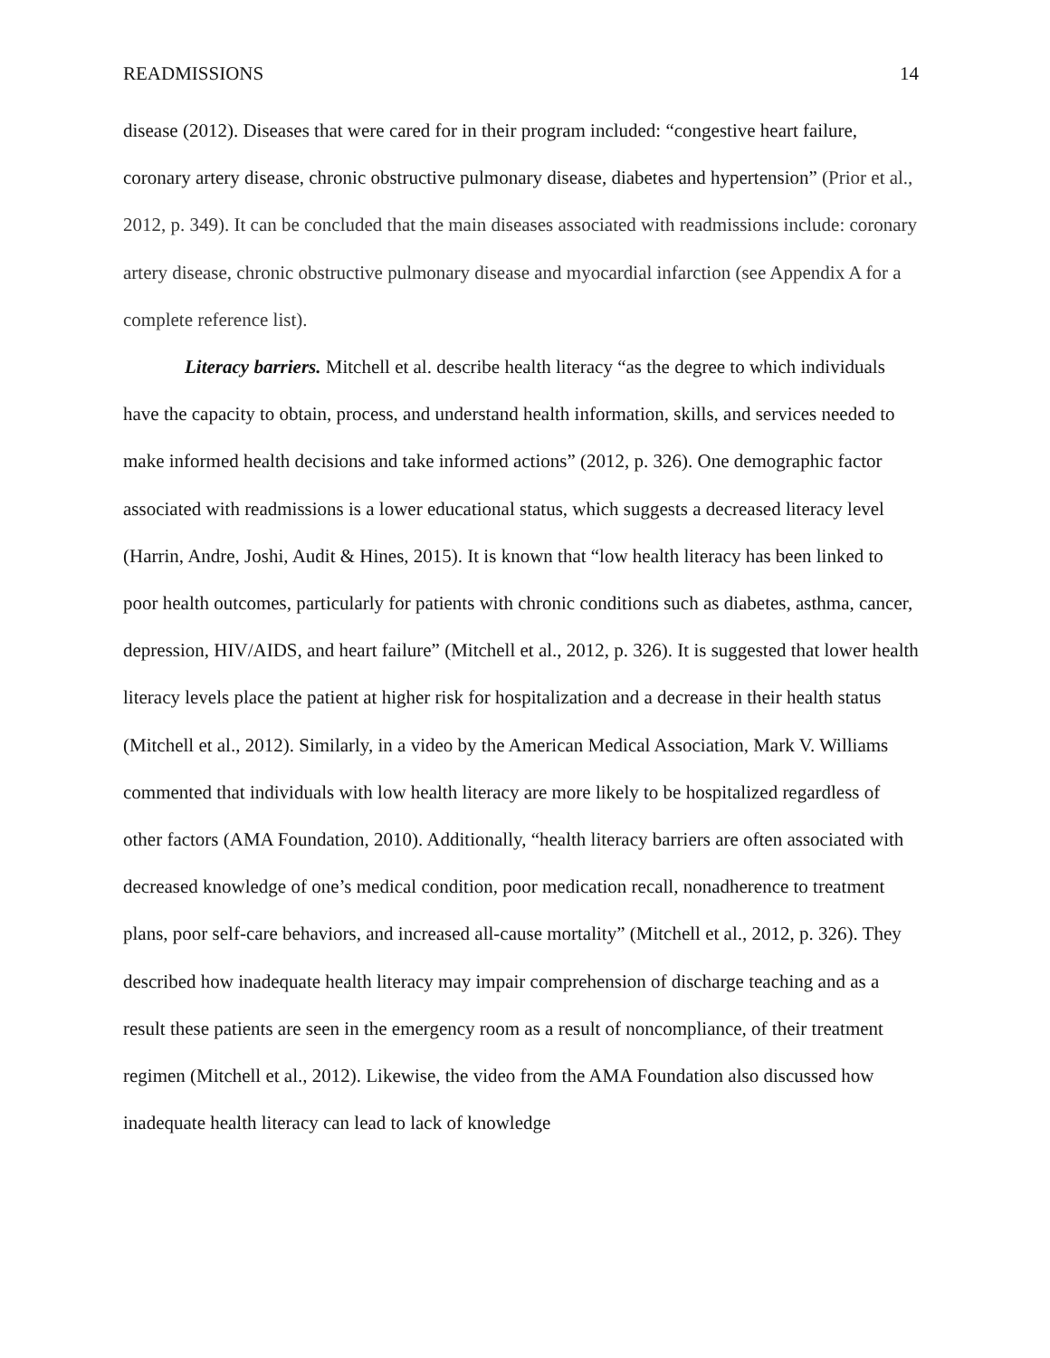READMISSIONS 14
disease (2012). Diseases that were cared for in their program included: “congestive heart failure, coronary artery disease, chronic obstructive pulmonary disease, diabetes and hypertension” (Prior et al., 2012, p. 349). It can be concluded that the main diseases associated with readmissions include: coronary artery disease, chronic obstructive pulmonary disease and myocardial infarction (see Appendix A for a complete reference list).
Literacy barriers. Mitchell et al. describe health literacy “as the degree to which individuals have the capacity to obtain, process, and understand health information, skills, and services needed to make informed health decisions and take informed actions” (2012, p. 326). One demographic factor associated with readmissions is a lower educational status, which suggests a decreased literacy level (Harrin, Andre, Joshi, Audit & Hines, 2015). It is known that “low health literacy has been linked to poor health outcomes, particularly for patients with chronic conditions such as diabetes, asthma, cancer, depression, HIV/AIDS, and heart failure” (Mitchell et al., 2012, p. 326). It is suggested that lower health literacy levels place the patient at higher risk for hospitalization and a decrease in their health status (Mitchell et al., 2012). Similarly, in a video by the American Medical Association, Mark V. Williams commented that individuals with low health literacy are more likely to be hospitalized regardless of other factors (AMA Foundation, 2010). Additionally, “health literacy barriers are often associated with decreased knowledge of one’s medical condition, poor medication recall, nonadherence to treatment plans, poor self-care behaviors, and increased all-cause mortality” (Mitchell et al., 2012, p. 326). They described how inadequate health literacy may impair comprehension of discharge teaching and as a result these patients are seen in the emergency room as a result of noncompliance, of their treatment regimen (Mitchell et al., 2012). Likewise, the video from the AMA Foundation also discussed how inadequate health literacy can lead to lack of knowledge